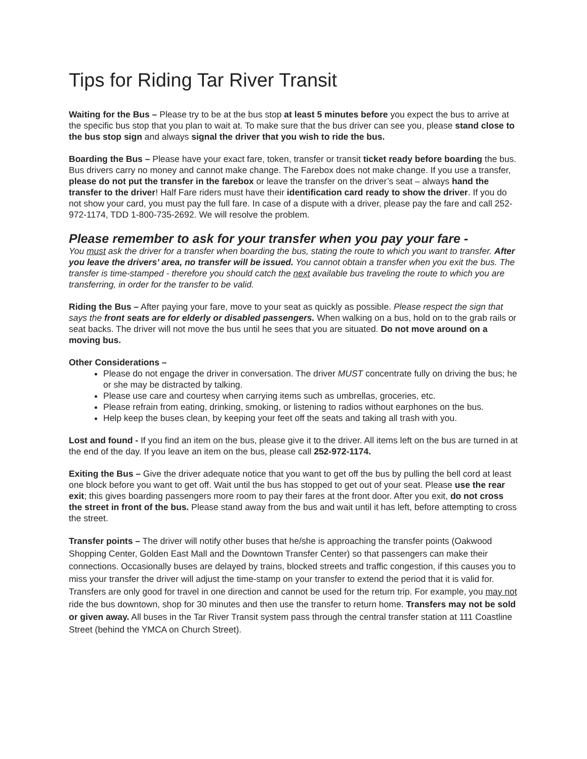Tips for Riding Tar River Transit
Waiting for the Bus – Please try to be at the bus stop at least 5 minutes before you expect the bus to arrive at the specific bus stop that you plan to wait at. To make sure that the bus driver can see you, please stand close to the bus stop sign and always signal the driver that you wish to ride the bus.
Boarding the Bus – Please have your exact fare, token, transfer or transit ticket ready before boarding the bus. Bus drivers carry no money and cannot make change. The Farebox does not make change. If you use a transfer, please do not put the transfer in the farebox or leave the transfer on the driver’s seat – always hand the transfer to the driver! Half Fare riders must have their identification card ready to show the driver. If you do not show your card, you must pay the full fare. In case of a dispute with a driver, please pay the fare and call 252-972-1174, TDD 1-800-735-2692. We will resolve the problem.
Please remember to ask for your transfer when you pay your fare -
You must ask the driver for a transfer when boarding the bus, stating the route to which you want to transfer. After you leave the drivers’ area, no transfer will be issued. You cannot obtain a transfer when you exit the bus. The transfer is time-stamped - therefore you should catch the next available bus traveling the route to which you are transferring, in order for the transfer to be valid.
Riding the Bus – After paying your fare, move to your seat as quickly as possible. Please respect the sign that says the front seats are for elderly or disabled passengers. When walking on a bus, hold on to the grab rails or seat backs. The driver will not move the bus until he sees that you are situated. Do not move around on a moving bus.
Other Considerations –
Please do not engage the driver in conversation. The driver MUST concentrate fully on driving the bus; he or she may be distracted by talking.
Please use care and courtesy when carrying items such as umbrellas, groceries, etc.
Please refrain from eating, drinking, smoking, or listening to radios without earphones on the bus.
Help keep the buses clean, by keeping your feet off the seats and taking all trash with you.
Lost and found - If you find an item on the bus, please give it to the driver. All items left on the bus are turned in at the end of the day. If you leave an item on the bus, please call 252-972-1174.
Exiting the Bus – Give the driver adequate notice that you want to get off the bus by pulling the bell cord at least one block before you want to get off. Wait until the bus has stopped to get out of your seat. Please use the rear exit; this gives boarding passengers more room to pay their fares at the front door. After you exit, do not cross the street in front of the bus. Please stand away from the bus and wait until it has left, before attempting to cross the street.
Transfer points – The driver will notify other buses that he/she is approaching the transfer points (Oakwood Shopping Center, Golden East Mall and the Downtown Transfer Center) so that passengers can make their connections. Occasionally buses are delayed by trains, blocked streets and traffic congestion, if this causes you to miss your transfer the driver will adjust the time-stamp on your transfer to extend the period that it is valid for. Transfers are only good for travel in one direction and cannot be used for the return trip. For example, you may not ride the bus downtown, shop for 30 minutes and then use the transfer to return home. Transfers may not be sold or given away. All buses in the Tar River Transit system pass through the central transfer station at 111 Coastline Street (behind the YMCA on Church Street).